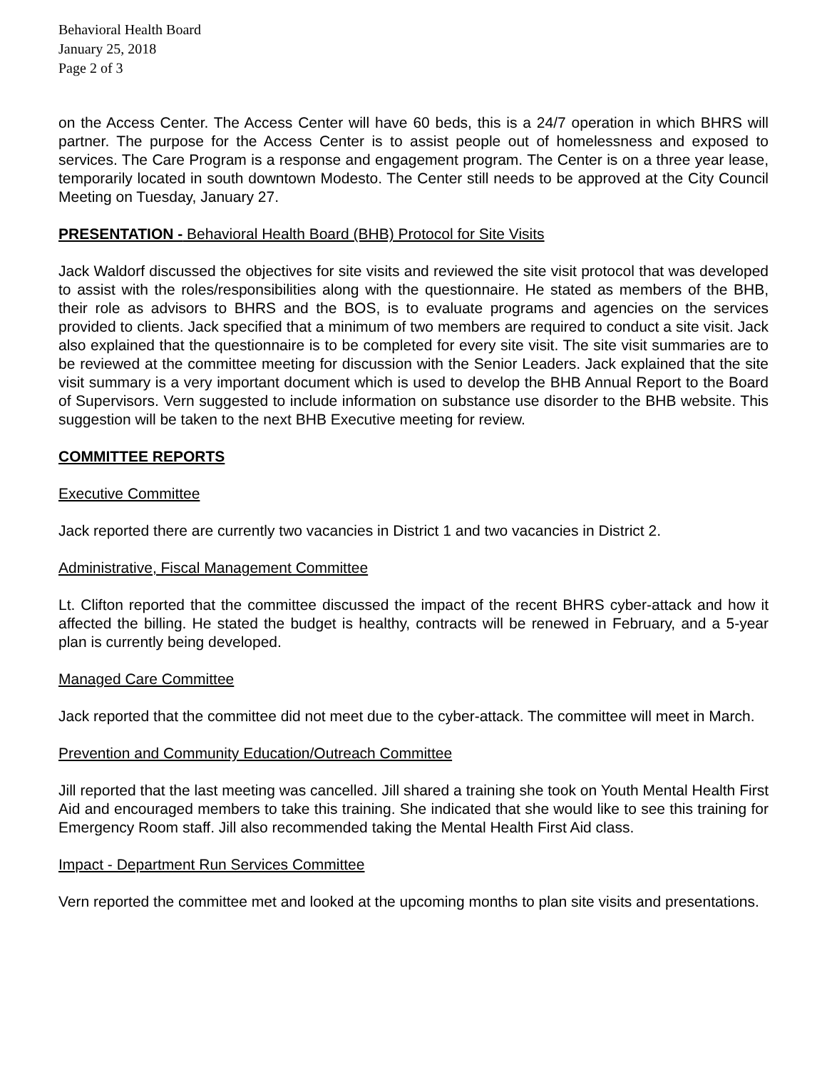Behavioral Health Board
January 25, 2018
Page 2 of 3
on the Access Center. The Access Center will have 60 beds, this is a 24/7 operation in which BHRS will partner. The purpose for the Access Center is to assist people out of homelessness and exposed to services. The Care Program is a response and engagement program. The Center is on a three year lease, temporarily located in south downtown Modesto. The Center still needs to be approved at the City Council Meeting on Tuesday, January 27.
PRESENTATION - Behavioral Health Board (BHB) Protocol for Site Visits
Jack Waldorf discussed the objectives for site visits and reviewed the site visit protocol that was developed to assist with the roles/responsibilities along with the questionnaire. He stated as members of the BHB, their role as advisors to BHRS and the BOS, is to evaluate programs and agencies on the services provided to clients. Jack specified that a minimum of two members are required to conduct a site visit. Jack also explained that the questionnaire is to be completed for every site visit. The site visit summaries are to be reviewed at the committee meeting for discussion with the Senior Leaders. Jack explained that the site visit summary is a very important document which is used to develop the BHB Annual Report to the Board of Supervisors. Vern suggested to include information on substance use disorder to the BHB website. This suggestion will be taken to the next BHB Executive meeting for review.
COMMITTEE REPORTS
Executive Committee
Jack reported there are currently two vacancies in District 1 and two vacancies in District 2.
Administrative, Fiscal Management Committee
Lt. Clifton reported that the committee discussed the impact of the recent BHRS cyber-attack and how it affected the billing. He stated the budget is healthy, contracts will be renewed in February, and a 5-year plan is currently being developed.
Managed Care Committee
Jack reported that the committee did not meet due to the cyber-attack. The committee will meet in March.
Prevention and Community Education/Outreach Committee
Jill reported that the last meeting was cancelled. Jill shared a training she took on Youth Mental Health First Aid and encouraged members to take this training. She indicated that she would like to see this training for Emergency Room staff. Jill also recommended taking the Mental Health First Aid class.
Impact - Department Run Services Committee
Vern reported the committee met and looked at the upcoming months to plan site visits and presentations.